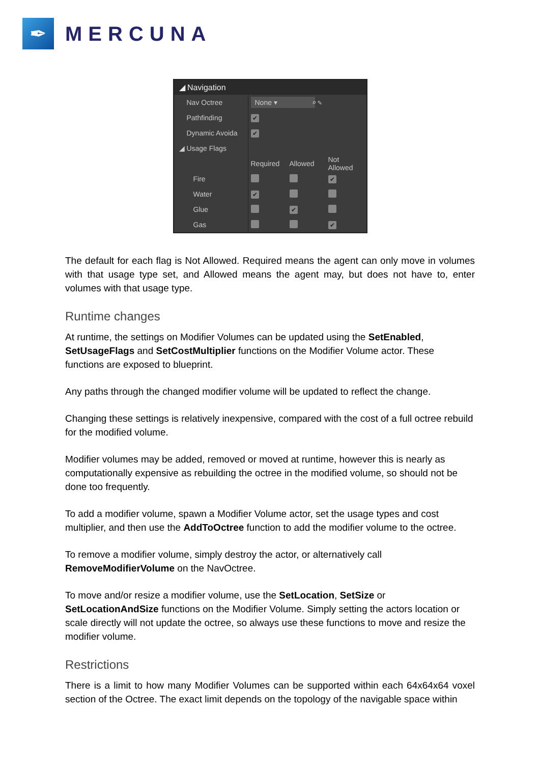✒
MERCUNA
◢ Navigation
Nav Octree
None ▾
⌕ ✎
Pathfinding
✔
Dynamic Avoida
✔
◢ Usage Flags
Required Allowed
Not Allowed
Fire
✔
Water
✔
Glue
✔
Gas
✔
The default for each flag is Not Allowed. Required means the agent can only move in volumes with that usage type set, and Allowed means the agent may, but does not have to, enter volumes with that usage type.
Runtime changes
At runtime, the settings on Modifier Volumes can be updated using the SetEnabled, SetUsageFlags and SetCostMultiplier functions on the Modifier Volume actor. These functions are exposed to blueprint.
Any paths through the changed modifier volume will be updated to reflect the change.
Changing these settings is relatively inexpensive, compared with the cost of a full octree rebuild for the modified volume.
Modifier volumes may be added, removed or moved at runtime, however this is nearly as computationally expensive as rebuilding the octree in the modified volume, so should not be done too frequently.
To add a modifier volume, spawn a Modifier Volume actor, set the usage types and cost multiplier, and then use the AddToOctree function to add the modifier volume to the octree.
To remove a modifier volume, simply destroy the actor, or alternatively call RemoveModifierVolume on the NavOctree.
To move and/or resize a modifier volume, use the SetLocation, SetSize or SetLocationAndSize functions on the Modifier Volume. Simply setting the actors location or scale directly will not update the octree, so always use these functions to move and resize the modifier volume.
Restrictions
There is a limit to how many Modifier Volumes can be supported within each 64x64x64 voxel section of the Octree. The exact limit depends on the topology of the navigable space within